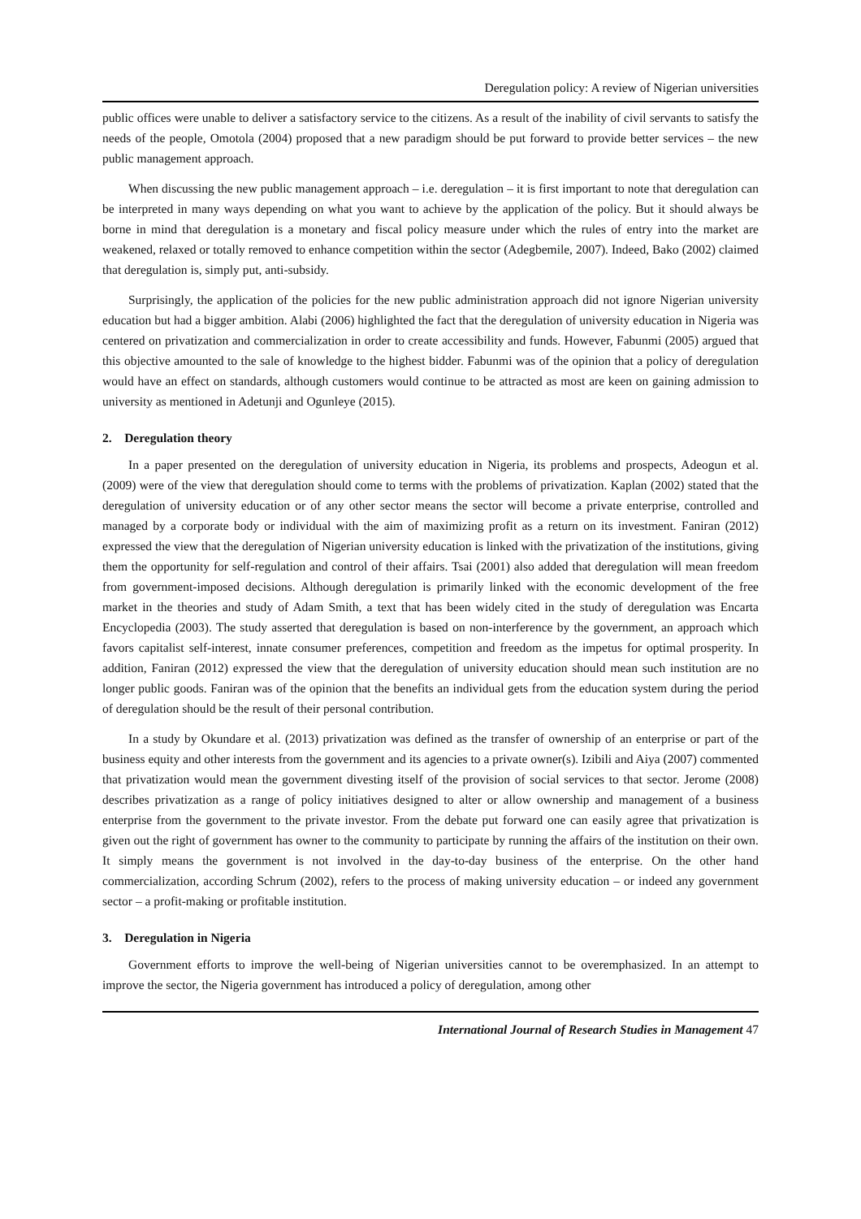Deregulation policy: A review of Nigerian universities
public offices were unable to deliver a satisfactory service to the citizens. As a result of the inability of civil servants to satisfy the needs of the people, Omotola (2004) proposed that a new paradigm should be put forward to provide better services – the new public management approach.
When discussing the new public management approach – i.e. deregulation – it is first important to note that deregulation can be interpreted in many ways depending on what you want to achieve by the application of the policy. But it should always be borne in mind that deregulation is a monetary and fiscal policy measure under which the rules of entry into the market are weakened, relaxed or totally removed to enhance competition within the sector (Adegbemile, 2007). Indeed, Bako (2002) claimed that deregulation is, simply put, anti-subsidy.
Surprisingly, the application of the policies for the new public administration approach did not ignore Nigerian university education but had a bigger ambition. Alabi (2006) highlighted the fact that the deregulation of university education in Nigeria was centered on privatization and commercialization in order to create accessibility and funds. However, Fabunmi (2005) argued that this objective amounted to the sale of knowledge to the highest bidder. Fabunmi was of the opinion that a policy of deregulation would have an effect on standards, although customers would continue to be attracted as most are keen on gaining admission to university as mentioned in Adetunji and Ogunleye (2015).
2. Deregulation theory
In a paper presented on the deregulation of university education in Nigeria, its problems and prospects, Adeogun et al. (2009) were of the view that deregulation should come to terms with the problems of privatization. Kaplan (2002) stated that the deregulation of university education or of any other sector means the sector will become a private enterprise, controlled and managed by a corporate body or individual with the aim of maximizing profit as a return on its investment. Faniran (2012) expressed the view that the deregulation of Nigerian university education is linked with the privatization of the institutions, giving them the opportunity for self-regulation and control of their affairs. Tsai (2001) also added that deregulation will mean freedom from government-imposed decisions. Although deregulation is primarily linked with the economic development of the free market in the theories and study of Adam Smith, a text that has been widely cited in the study of deregulation was Encarta Encyclopedia (2003). The study asserted that deregulation is based on non-interference by the government, an approach which favors capitalist self-interest, innate consumer preferences, competition and freedom as the impetus for optimal prosperity. In addition, Faniran (2012) expressed the view that the deregulation of university education should mean such institution are no longer public goods. Faniran was of the opinion that the benefits an individual gets from the education system during the period of deregulation should be the result of their personal contribution.
In a study by Okundare et al. (2013) privatization was defined as the transfer of ownership of an enterprise or part of the business equity and other interests from the government and its agencies to a private owner(s). Izibili and Aiya (2007) commented that privatization would mean the government divesting itself of the provision of social services to that sector. Jerome (2008) describes privatization as a range of policy initiatives designed to alter or allow ownership and management of a business enterprise from the government to the private investor. From the debate put forward one can easily agree that privatization is given out the right of government has owner to the community to participate by running the affairs of the institution on their own. It simply means the government is not involved in the day-to-day business of the enterprise. On the other hand commercialization, according Schrum (2002), refers to the process of making university education – or indeed any government sector – a profit-making or profitable institution.
3. Deregulation in Nigeria
Government efforts to improve the well-being of Nigerian universities cannot to be overemphasized. In an attempt to improve the sector, the Nigeria government has introduced a policy of deregulation, among other
International Journal of Research Studies in Management 47